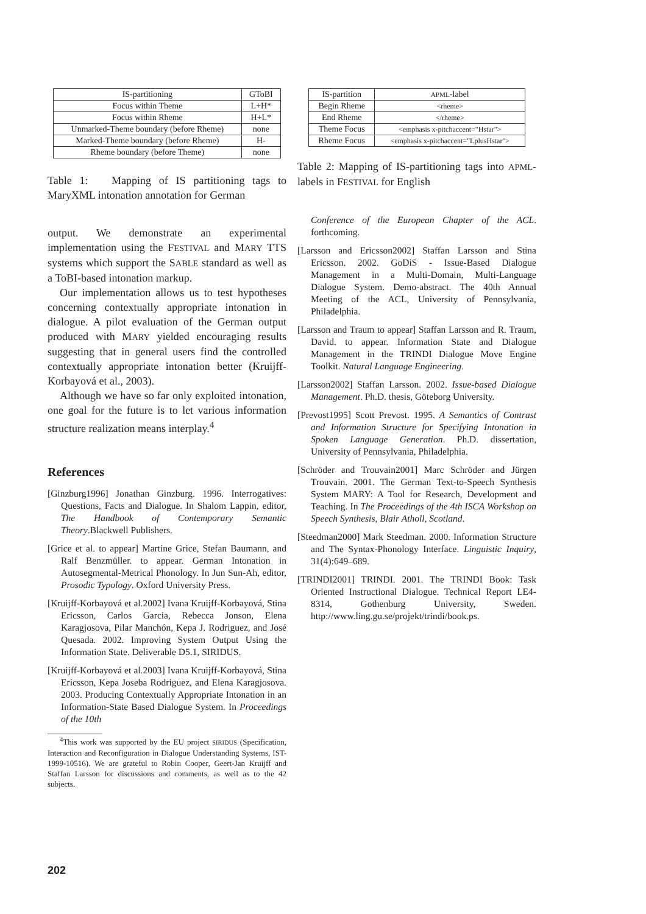| IS-partitioning | GToBI |
| --- | --- |
| Focus within Theme | L+H* |
| Focus within Rheme | H+L* |
| Unmarked-Theme boundary (before Rheme) | none |
| Marked-Theme boundary (before Rheme) | H- |
| Rheme boundary (before Theme) | none |
Table 1: Mapping of IS partitioning tags to MaryXML intonation annotation for German
output. We demonstrate an experimental implementation using the FESTIVAL and MARY TTS systems which support the SABLE standard as well as a ToBI-based intonation markup.
Our implementation allows us to test hypotheses concerning contextually appropriate intonation in dialogue. A pilot evaluation of the German output produced with MARY yielded encouraging results suggesting that in general users find the controlled contextually appropriate intonation better (Kruijff-Korbayová et al., 2003).
Although we have so far only exploited intonation, one goal for the future is to let various information structure realization means interplay.<sup>4</sup>
References
[Ginzburg1996] Jonathan Ginzburg. 1996. Interrogatives: Questions, Facts and Dialogue. In Shalom Lappin, editor, The Handbook of Contemporary Semantic Theory.Blackwell Publishers.
[Grice et al. to appear] Martine Grice, Stefan Baumann, and Ralf Benzmüller. to appear. German Intonation in Autosegmental-Metrical Phonology. In Jun Sun-Ah, editor, Prosodic Typology. Oxford University Press.
[Kruijff-Korbayová et al.2002] Ivana Kruijff-Korbayová, Stina Ericsson, Carlos Garcia, Rebecca Jonson, Elena Karagjosova, Pilar Manchón, Kepa J. Rodriguez, and José Quesada. 2002. Improving System Output Using the Information State. Deliverable D5.1, SIRIDUS.
[Kruijff-Korbayová et al.2003] Ivana Kruijff-Korbayová, Stina Ericsson, Kepa Joseba Rodriguez, and Elena Karagjosova. 2003. Producing Contextually Appropriate Intonation in an Information-State Based Dialogue System. In Proceedings of the 10th
<sup>4</sup> This work was supported by the EU project SIRIDUS (Specification, Interaction and Reconfiguration in Dialogue Understanding Systems, IST-1999-10516). We are grateful to Robin Cooper, Geert-Jan Kruijff and Staffan Larsson for discussions and comments, as well as to the 42 subjects.
| IS-partition | APML -label |
| --- | --- |
| Begin Rheme | <rheme> |
| End Rheme | </rheme> |
| Theme Focus | <emphasis x-pitchaccent="Hstar"> |
| Rheme Focus | <emphasis x-pitchaccent="LplusHstar"> |
Table 2: Mapping of IS-partitioning tags into APML-labels in FESTIVAL for English
Conference of the European Chapter of the ACL. forthcoming.
[Larsson and Ericsson2002] Staffan Larsson and Stina Ericsson. 2002. GoDiS - Issue-Based Dialogue Management in a Multi-Domain, Multi-Language Dialogue System. Demo-abstract. The 40th Annual Meeting of the ACL, University of Pennsylvania, Philadelphia.
[Larsson and Traum to appear] Staffan Larsson and R. Traum, David. to appear. Information State and Dialogue Management in the TRINDI Dialogue Move Engine Toolkit. Natural Language Engineering.
[Larsson2002] Staffan Larsson. 2002. Issue-based Dialogue Management. Ph.D. thesis, Göteborg University.
[Prevost1995] Scott Prevost. 1995. A Semantics of Contrast and Information Structure for Specifying Intonation in Spoken Language Generation. Ph.D. dissertation, University of Pennsylvania, Philadelphia.
[Schröder and Trouvain2001] Marc Schröder and Jürgen Trouvain. 2001. The German Text-to-Speech Synthesis System MARY: A Tool for Research, Development and Teaching. In The Proceedings of the 4th ISCA Workshop on Speech Synthesis, Blair Atholl, Scotland.
[Steedman2000] Mark Steedman. 2000. Information Structure and The Syntax-Phonology Interface. Linguistic Inquiry, 31(4):649–689.
[TRINDI2001] TRINDI. 2001. The TRINDI Book: Task Oriented Instructional Dialogue. Technical Report LE4-8314, Gothenburg University, Sweden. http://www.ling.gu.se/projekt/trindi/book.ps.
202